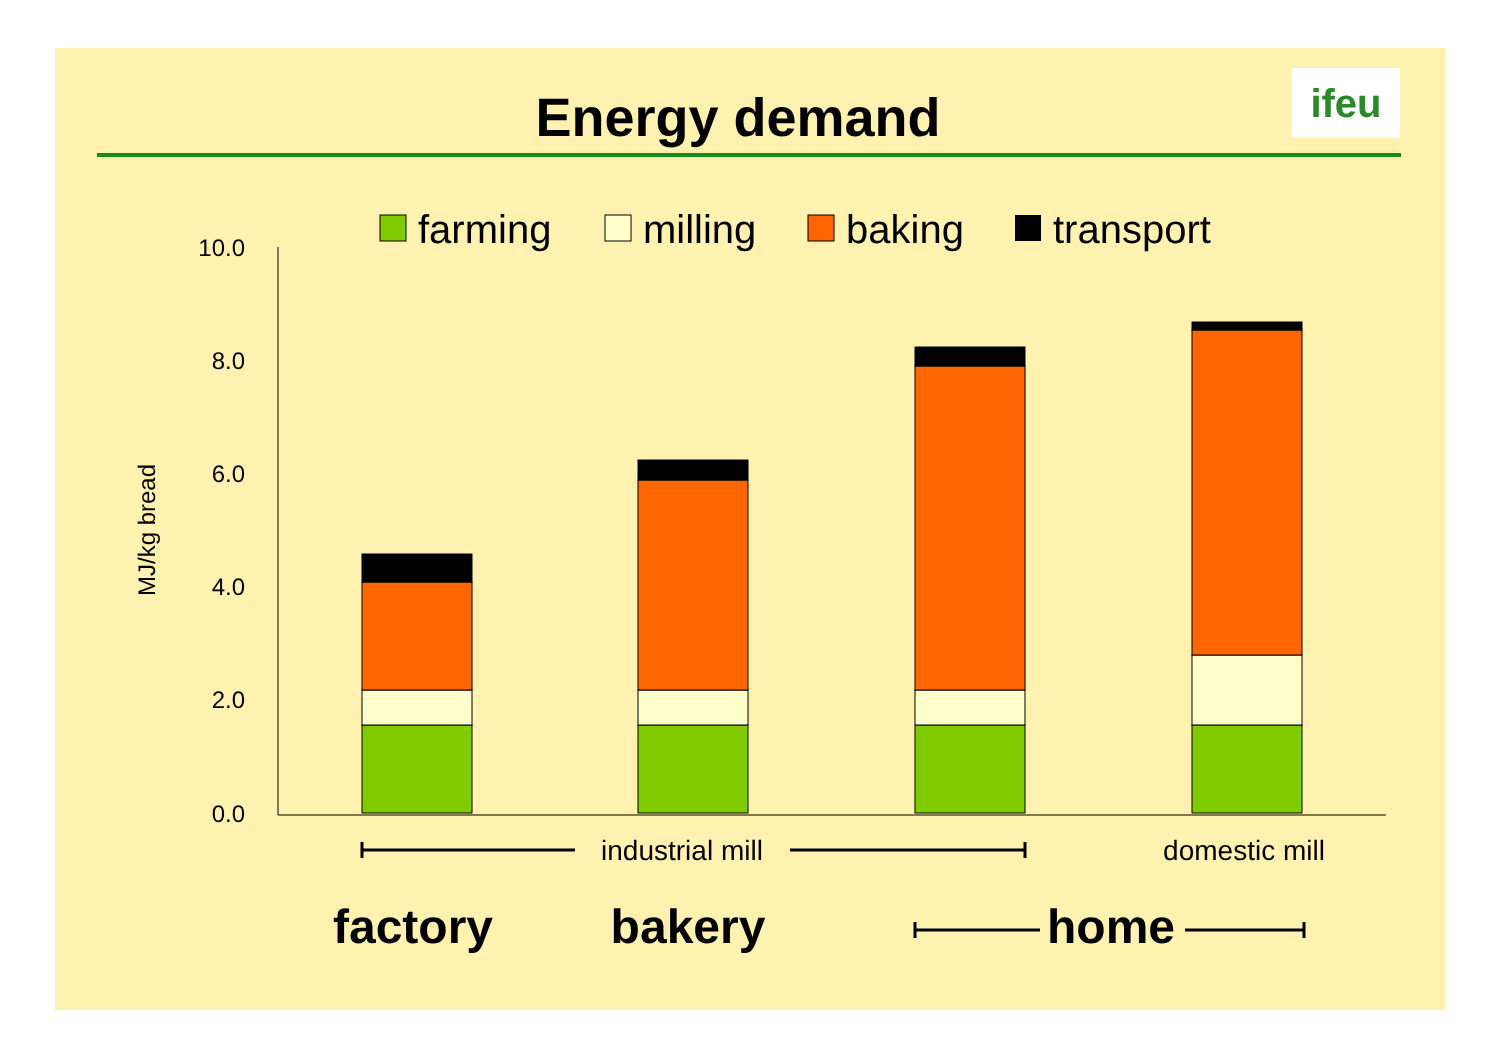Energy demand ifeu
farming
milling
baking
transport
10.0
8.0
6.0
4.0
2.0
0.0
MJ/kg bread
industrial mill
domestic mill
factory
bakery
home